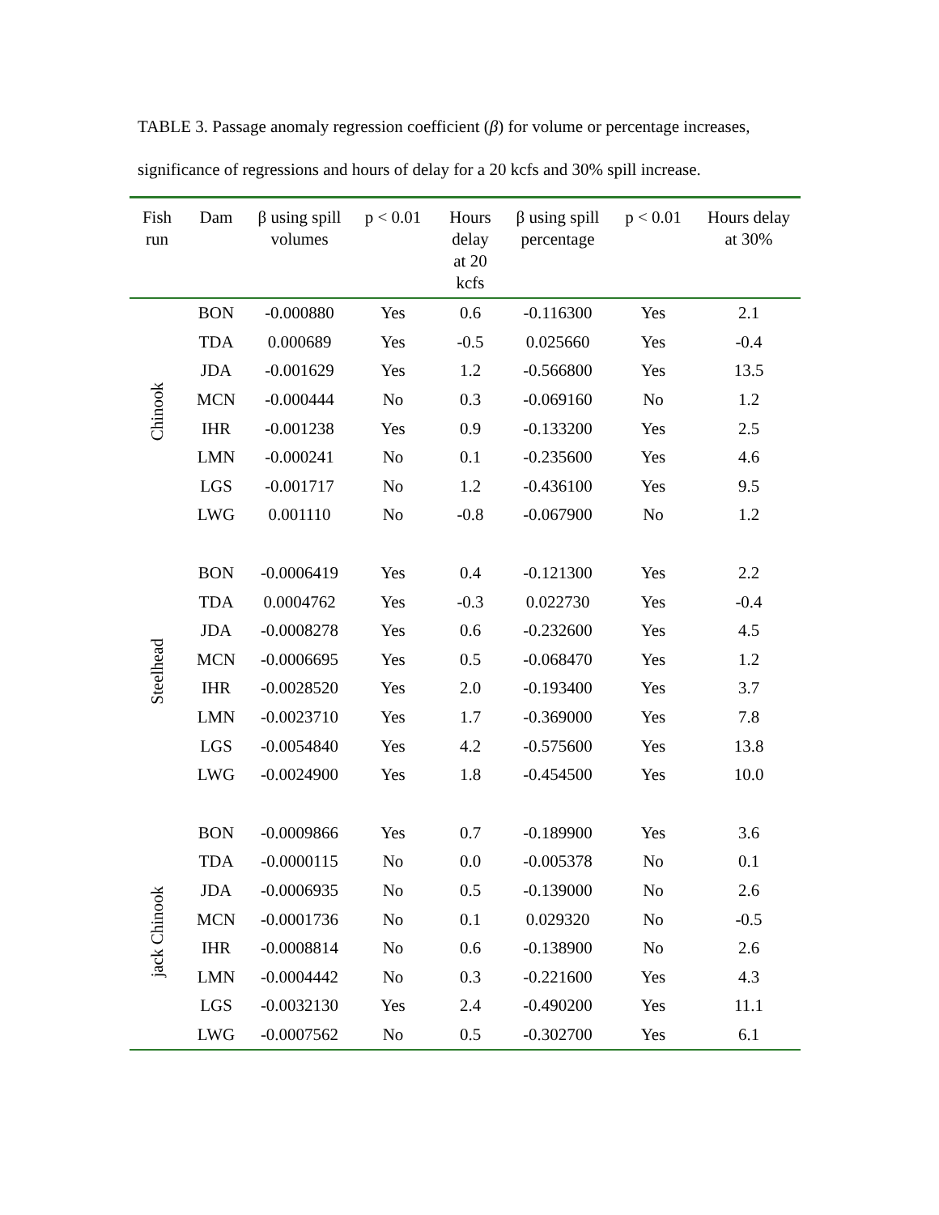TABLE 3. Passage anomaly regression coefficient (β) for volume or percentage increases, significance of regressions and hours of delay for a 20 kcfs and 30% spill increase.
| Fish run | Dam | β using spill volumes | p < 0.01 | Hours delay at 20 kcfs | β using spill percentage | p < 0.01 | Hours delay at 30% |
| --- | --- | --- | --- | --- | --- | --- | --- |
| Chinook | BON | -0.000880 | Yes | 0.6 | -0.116300 | Yes | 2.1 |
| | TDA | 0.000689 | Yes | -0.5 | 0.025660 | Yes | -0.4 |
| | JDA | -0.001629 | Yes | 1.2 | -0.566800 | Yes | 13.5 |
| | MCN | -0.000444 | No | 0.3 | -0.069160 | No | 1.2 |
| | IHR | -0.001238 | Yes | 0.9 | -0.133200 | Yes | 2.5 |
| | LMN | -0.000241 | No | 0.1 | -0.235600 | Yes | 4.6 |
| | LGS | -0.001717 | No | 1.2 | -0.436100 | Yes | 9.5 |
| | LWG | 0.001110 | No | -0.8 | -0.067900 | No | 1.2 |
| Steelhead | BON | -0.0006419 | Yes | 0.4 | -0.121300 | Yes | 2.2 |
| | TDA | 0.0004762 | Yes | -0.3 | 0.022730 | Yes | -0.4 |
| | JDA | -0.0008278 | Yes | 0.6 | -0.232600 | Yes | 4.5 |
| | MCN | -0.0006695 | Yes | 0.5 | -0.068470 | Yes | 1.2 |
| | IHR | -0.0028520 | Yes | 2.0 | -0.193400 | Yes | 3.7 |
| | LMN | -0.0023710 | Yes | 1.7 | -0.369000 | Yes | 7.8 |
| | LGS | -0.0054840 | Yes | 4.2 | -0.575600 | Yes | 13.8 |
| | LWG | -0.0024900 | Yes | 1.8 | -0.454500 | Yes | 10.0 |
| jack Chinook | BON | -0.0009866 | Yes | 0.7 | -0.189900 | Yes | 3.6 |
| | TDA | -0.0000115 | No | 0.0 | -0.005378 | No | 0.1 |
| | JDA | -0.0006935 | No | 0.5 | -0.139000 | No | 2.6 |
| | MCN | -0.0001736 | No | 0.1 | 0.029320 | No | -0.5 |
| | IHR | -0.0008814 | No | 0.6 | -0.138900 | No | 2.6 |
| | LMN | -0.0004442 | No | 0.3 | -0.221600 | Yes | 4.3 |
| | LGS | -0.0032130 | Yes | 2.4 | -0.490200 | Yes | 11.1 |
| | LWG | -0.0007562 | No | 0.5 | -0.302700 | Yes | 6.1 |